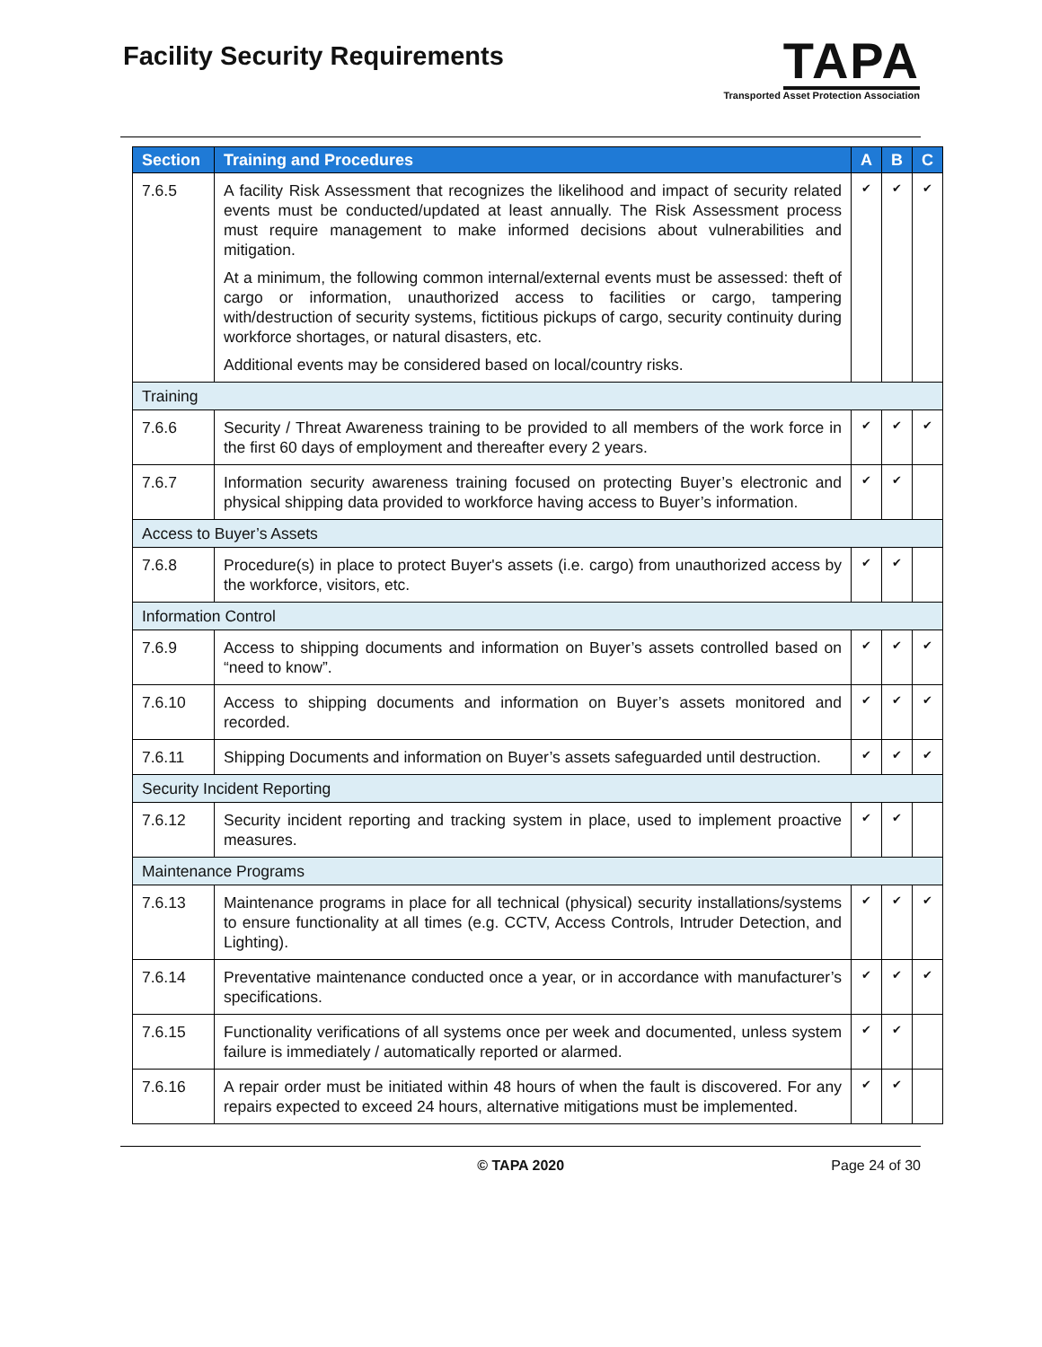Facility Security Requirements
TAPA
Transported Asset Protection Association
| Section | Training and Procedures | A | B | C |
| --- | --- | --- | --- | --- |
| 7.6.5 | A facility Risk Assessment that recognizes the likelihood and impact of security related events must be conducted/updated at least annually. The Risk Assessment process must require management to make informed decisions about vulnerabilities and mitigation. At a minimum, the following common internal/external events must be assessed: theft of cargo or information, unauthorized access to facilities or cargo, tampering with/destruction of security systems, fictitious pickups of cargo, security continuity during workforce shortages, or natural disasters, etc. Additional events may be considered based on local/country risks. | ✔ | ✔ | ✔ |
| Training | | | | |
| 7.6.6 | Security / Threat Awareness training to be provided to all members of the work force in the first 60 days of employment and thereafter every 2 years. | ✔ | ✔ | ✔ |
| 7.6.7 | Information security awareness training focused on protecting Buyer’s electronic and physical shipping data provided to workforce having access to Buyer’s information. | ✔ | ✔ | |
| Access to Buyer’s Assets | | | | |
| 7.6.8 | Procedure(s) in place to protect Buyer's assets (i.e. cargo) from unauthorized access by the workforce, visitors, etc. | ✔ | ✔ | |
| Information Control | | | | |
| 7.6.9 | Access to shipping documents and information on Buyer’s assets controlled based on “need to know”. | ✔ | ✔ | ✔ |
| 7.6.10 | Access to shipping documents and information on Buyer’s assets monitored and recorded. | ✔ | ✔ | ✔ |
| 7.6.11 | Shipping Documents and information on Buyer’s assets safeguarded until destruction. | ✔ | ✔ | ✔ |
| Security Incident Reporting | | | | |
| 7.6.12 | Security incident reporting and tracking system in place, used to implement proactive measures. | ✔ | ✔ | |
| Maintenance Programs | | | | |
| 7.6.13 | Maintenance programs in place for all technical (physical) security installations/systems to ensure functionality at all times (e.g. CCTV, Access Controls, Intruder Detection, and Lighting). | ✔ | ✔ | ✔ |
| 7.6.14 | Preventative maintenance conducted once a year, or in accordance with manufacturer’s specifications. | ✔ | ✔ | ✔ |
| 7.6.15 | Functionality verifications of all systems once per week and documented, unless system failure is immediately / automatically reported or alarmed. | ✔ | ✔ | |
| 7.6.16 | A repair order must be initiated within 48 hours of when the fault is discovered. For any repairs expected to exceed 24 hours, alternative mitigations must be implemented. | ✔ | ✔ | |
© TAPA 2020 Page 24 of 30